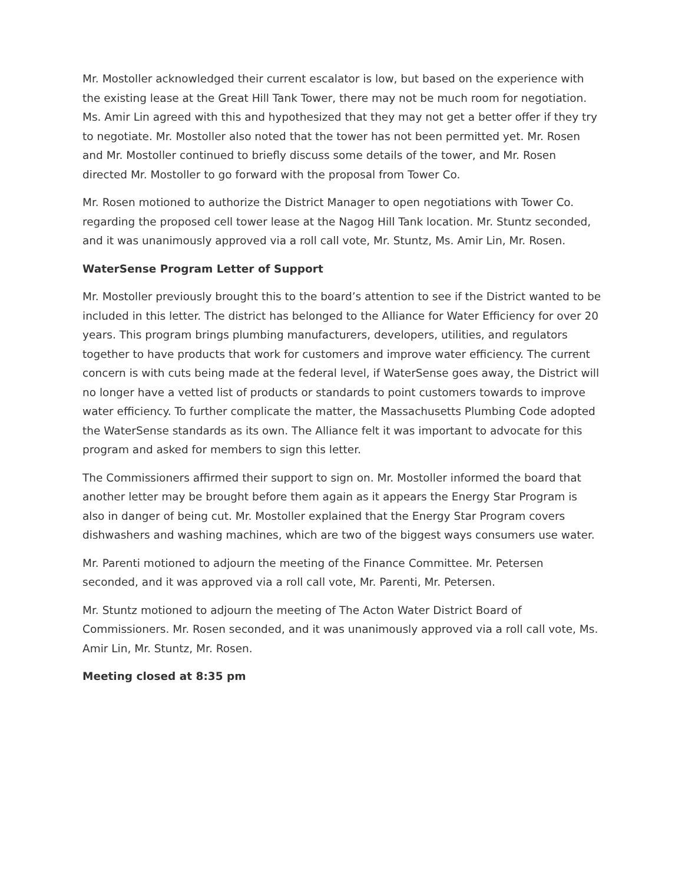Mr. Mostoller acknowledged their current escalator is low, but based on the experience with the existing lease at the Great Hill Tank Tower, there may not be much room for negotiation. Ms. Amir Lin agreed with this and hypothesized that they may not get a better offer if they try to negotiate. Mr. Mostoller also noted that the tower has not been permitted yet. Mr. Rosen and Mr. Mostoller continued to briefly discuss some details of the tower, and Mr. Rosen directed Mr. Mostoller to go forward with the proposal from Tower Co.
Mr. Rosen motioned to authorize the District Manager to open negotiations with Tower Co. regarding the proposed cell tower lease at the Nagog Hill Tank location. Mr. Stuntz seconded, and it was unanimously approved via a roll call vote, Mr. Stuntz, Ms. Amir Lin, Mr. Rosen.
WaterSense Program Letter of Support
Mr. Mostoller previously brought this to the board’s attention to see if the District wanted to be included in this letter. The district has belonged to the Alliance for Water Efficiency for over 20 years. This program brings plumbing manufacturers, developers, utilities, and regulators together to have products that work for customers and improve water efficiency. The current concern is with cuts being made at the federal level, if WaterSense goes away, the District will no longer have a vetted list of products or standards to point customers towards to improve water efficiency. To further complicate the matter, the Massachusetts Plumbing Code adopted the WaterSense standards as its own. The Alliance felt it was important to advocate for this program and asked for members to sign this letter.
The Commissioners affirmed their support to sign on. Mr. Mostoller informed the board that another letter may be brought before them again as it appears the Energy Star Program is also in danger of being cut. Mr. Mostoller explained that the Energy Star Program covers dishwashers and washing machines, which are two of the biggest ways consumers use water.
Mr. Parenti motioned to adjourn the meeting of the Finance Committee. Mr. Petersen seconded, and it was approved via a roll call vote, Mr. Parenti, Mr. Petersen.
Mr. Stuntz motioned to adjourn the meeting of The Acton Water District Board of Commissioners. Mr. Rosen seconded, and it was unanimously approved via a roll call vote, Ms. Amir Lin, Mr. Stuntz, Mr. Rosen.
Meeting closed at 8:35 pm